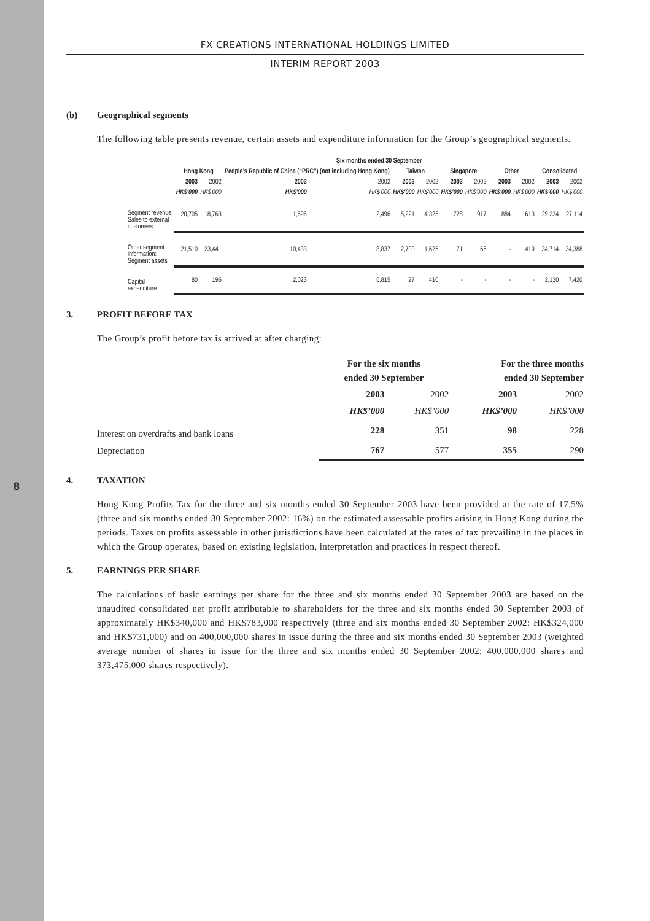8
FX CREATIONS INTERNATIONAL HOLDINGS LIMITED
INTERIM REPORT 2003
(b) Geographical segments
The following table presents revenue, certain assets and expenditure information for the Group’s geographical segments.
| | Six months ended 30 September | | | | | | | | | | | |
| | Hong Kong | | People’s Republic of China (“PRC”) (not including Hong Kong) | | Taiwan | | Singapore | | Other | | Consolidated | |
| | 2003 | 2002 | 2003 | 2002 | 2003 | 2002 | 2003 | 2002 | 2003 | 2002 | 2003 | 2002 |
| | HK$'000 | HK$'000 | HK$'000 | HK$'000 | HK$'000 | HK$'000 | HK$'000 | HK$'000 | HK$'000 | HK$'000 | HK$'000 | HK$'000 |
| Segment revenue: Sales to external customers | 20,705 | 18,763 | 1,696 | 2,496 | 5,221 | 4,325 | 728 | 917 | 884 | 613 | 29,234 | 27,114 |
| Other segment information: Segment assets | 21,510 | 23,441 | 10,433 | 8,837 | 2,700 | 1,625 | 71 | 66 | - | 419 | 34,714 | 34,388 |
| Capital expenditure | 80 | 195 | 2,023 | 6,815 | 27 | 410 | - | - | - | - | 2,130 | 7,420 |
3. PROFIT BEFORE TAX
The Group’s profit before tax is arrived at after charging:
| | For the six months ended 30 September | | For the three months ended 30 September | |
| | 2003 | 2002 | 2003 | 2002 |
| | HK$’000 | HK$’000 | HK$’000 | HK$’000 |
| Interest on overdrafts and bank loans | 228 | 351 | 98 | 228 |
| Depreciation | 767 | 577 | 355 | 290 |
4. TAXATION
Hong Kong Profits Tax for the three and six months ended 30 September 2003 have been provided at the rate of 17.5% (three and six months ended 30 September 2002: 16%) on the estimated assessable profits arising in Hong Kong during the periods. Taxes on profits assessable in other jurisdictions have been calculated at the rates of tax prevailing in the places in which the Group operates, based on existing legislation, interpretation and practices in respect thereof.
5. EARNINGS PER SHARE
The calculations of basic earnings per share for the three and six months ended 30 September 2003 are based on the unaudited consolidated net profit attributable to shareholders for the three and six months ended 30 September 2003 of approximately HK$340,000 and HK$783,000 respectively (three and six months ended 30 September 2002: HK$324,000 and HK$731,000) and on 400,000,000 shares in issue during the three and six months ended 30 September 2003 (weighted average number of shares in issue for the three and six months ended 30 September 2002: 400,000,000 shares and 373,475,000 shares respectively).